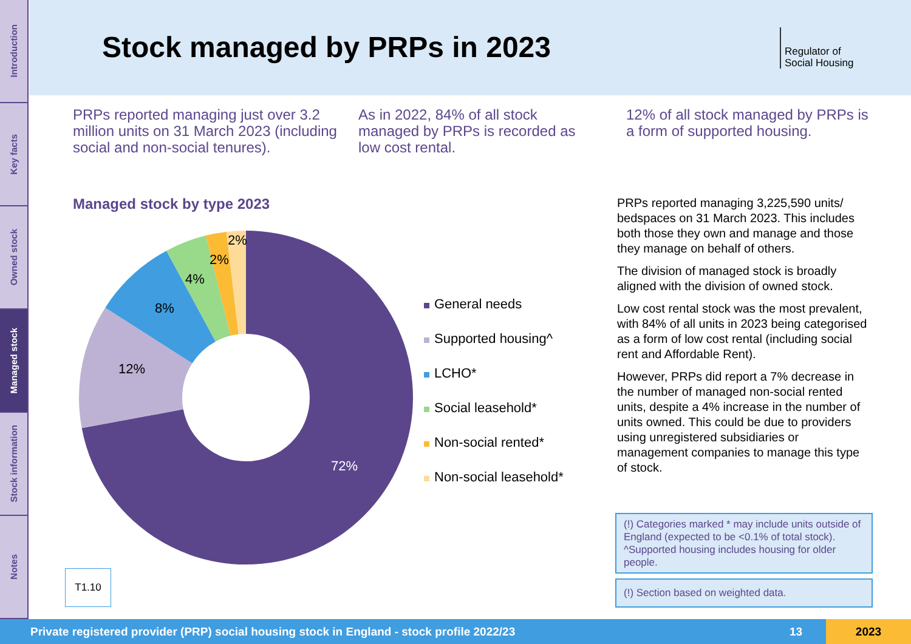Introduction
Key facts
Owned stock
Managed stock
Stock information
Notes
Stock managed by PRPs in 2023
Regulator of
Social Housing
PRPs reported managing just over 3.2 million units on 31 March 2023 (including social and non-social tenures).
As in 2022, 84% of all stock managed by PRPs is recorded as low cost rental.
12% of all stock managed by PRPs is a form of supported housing.
Managed stock by type 2023
72%
12%
8%
4%
2%
2%
General needs
Supported housing^
LCHO*
Social leasehold*
Non-social rented*
Non-social leasehold*
T1.10
PRPs reported managing 3,225,590 units/ bedspaces on 31 March 2023. This includes both those they own and manage and those they manage on behalf of others.
The division of managed stock is broadly aligned with the division of owned stock.
Low cost rental stock was the most prevalent, with 84% of all units in 2023 being categorised as a form of low cost rental (including social rent and Affordable Rent).
However, PRPs did report a 7% decrease in the number of managed non-social rented units, despite a 4% increase in the number of units owned. This could be due to providers using unregistered subsidiaries or management companies to manage this type of stock.
(!) Categories marked * may include units outside of England (expected to be <0.1% of total stock). ^Supported housing includes housing for older people.
(!) Section based on weighted data.
Private registered provider (PRP) social housing stock in England - stock profile 2022/23 13 2023